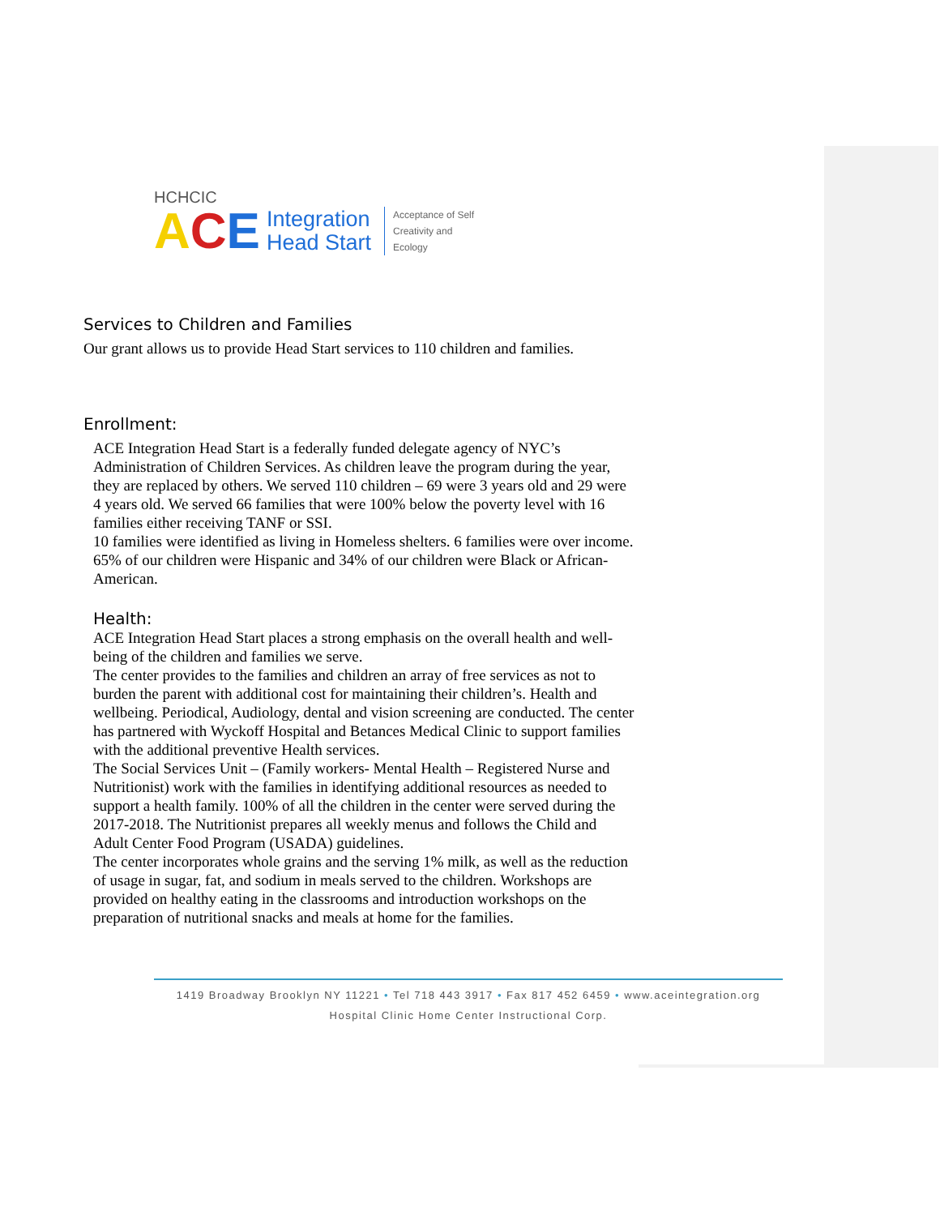HCHCIC
ACE Integration
Head Start Acceptance of Self
Creativity and
Ecology
Services to Children and Families
Our grant allows us to provide Head Start services to 110 children and families.
Enrollment:
ACE Integration Head Start is a federally funded delegate agency of NYC’s Administration of Children Services. As children leave the program during the year, they are replaced by others. We served 110 children – 69 were 3 years old and 29 were 4 years old. We served 66 families that were 100% below the poverty level with 16 families either receiving TANF or SSI.
10 families were identified as living in Homeless shelters. 6 families were over income. 65% of our children were Hispanic and 34% of our children were Black or African-American.
Health:
ACE Integration Head Start places a strong emphasis on the overall health and well-being of the children and families we serve.
The center provides to the families and children an array of free services as not to burden the parent with additional cost for maintaining their children’s. Health and wellbeing. Periodical, Audiology, dental and vision screening are conducted. The center has partnered with Wyckoff Hospital and Betances Medical Clinic to support families with the additional preventive Health services.
The Social Services Unit – (Family workers- Mental Health – Registered Nurse and Nutritionist) work with the families in identifying additional resources as needed to support a health family. 100% of all the children in the center were served during the 2017-2018. The Nutritionist prepares all weekly menus and follows the Child and Adult Center Food Program (USADA) guidelines.
The center incorporates whole grains and the serving 1% milk, as well as the reduction of usage in sugar, fat, and sodium in meals served to the children. Workshops are provided on healthy eating in the classrooms and introduction workshops on the preparation of nutritional snacks and meals at home for the families.
1419 Broadway Brooklyn NY 11221 • Tel 718 443 3917 • Fax 817 452 6459 • www.aceintegration.org
Hospital Clinic Home Center Instructional Corp.